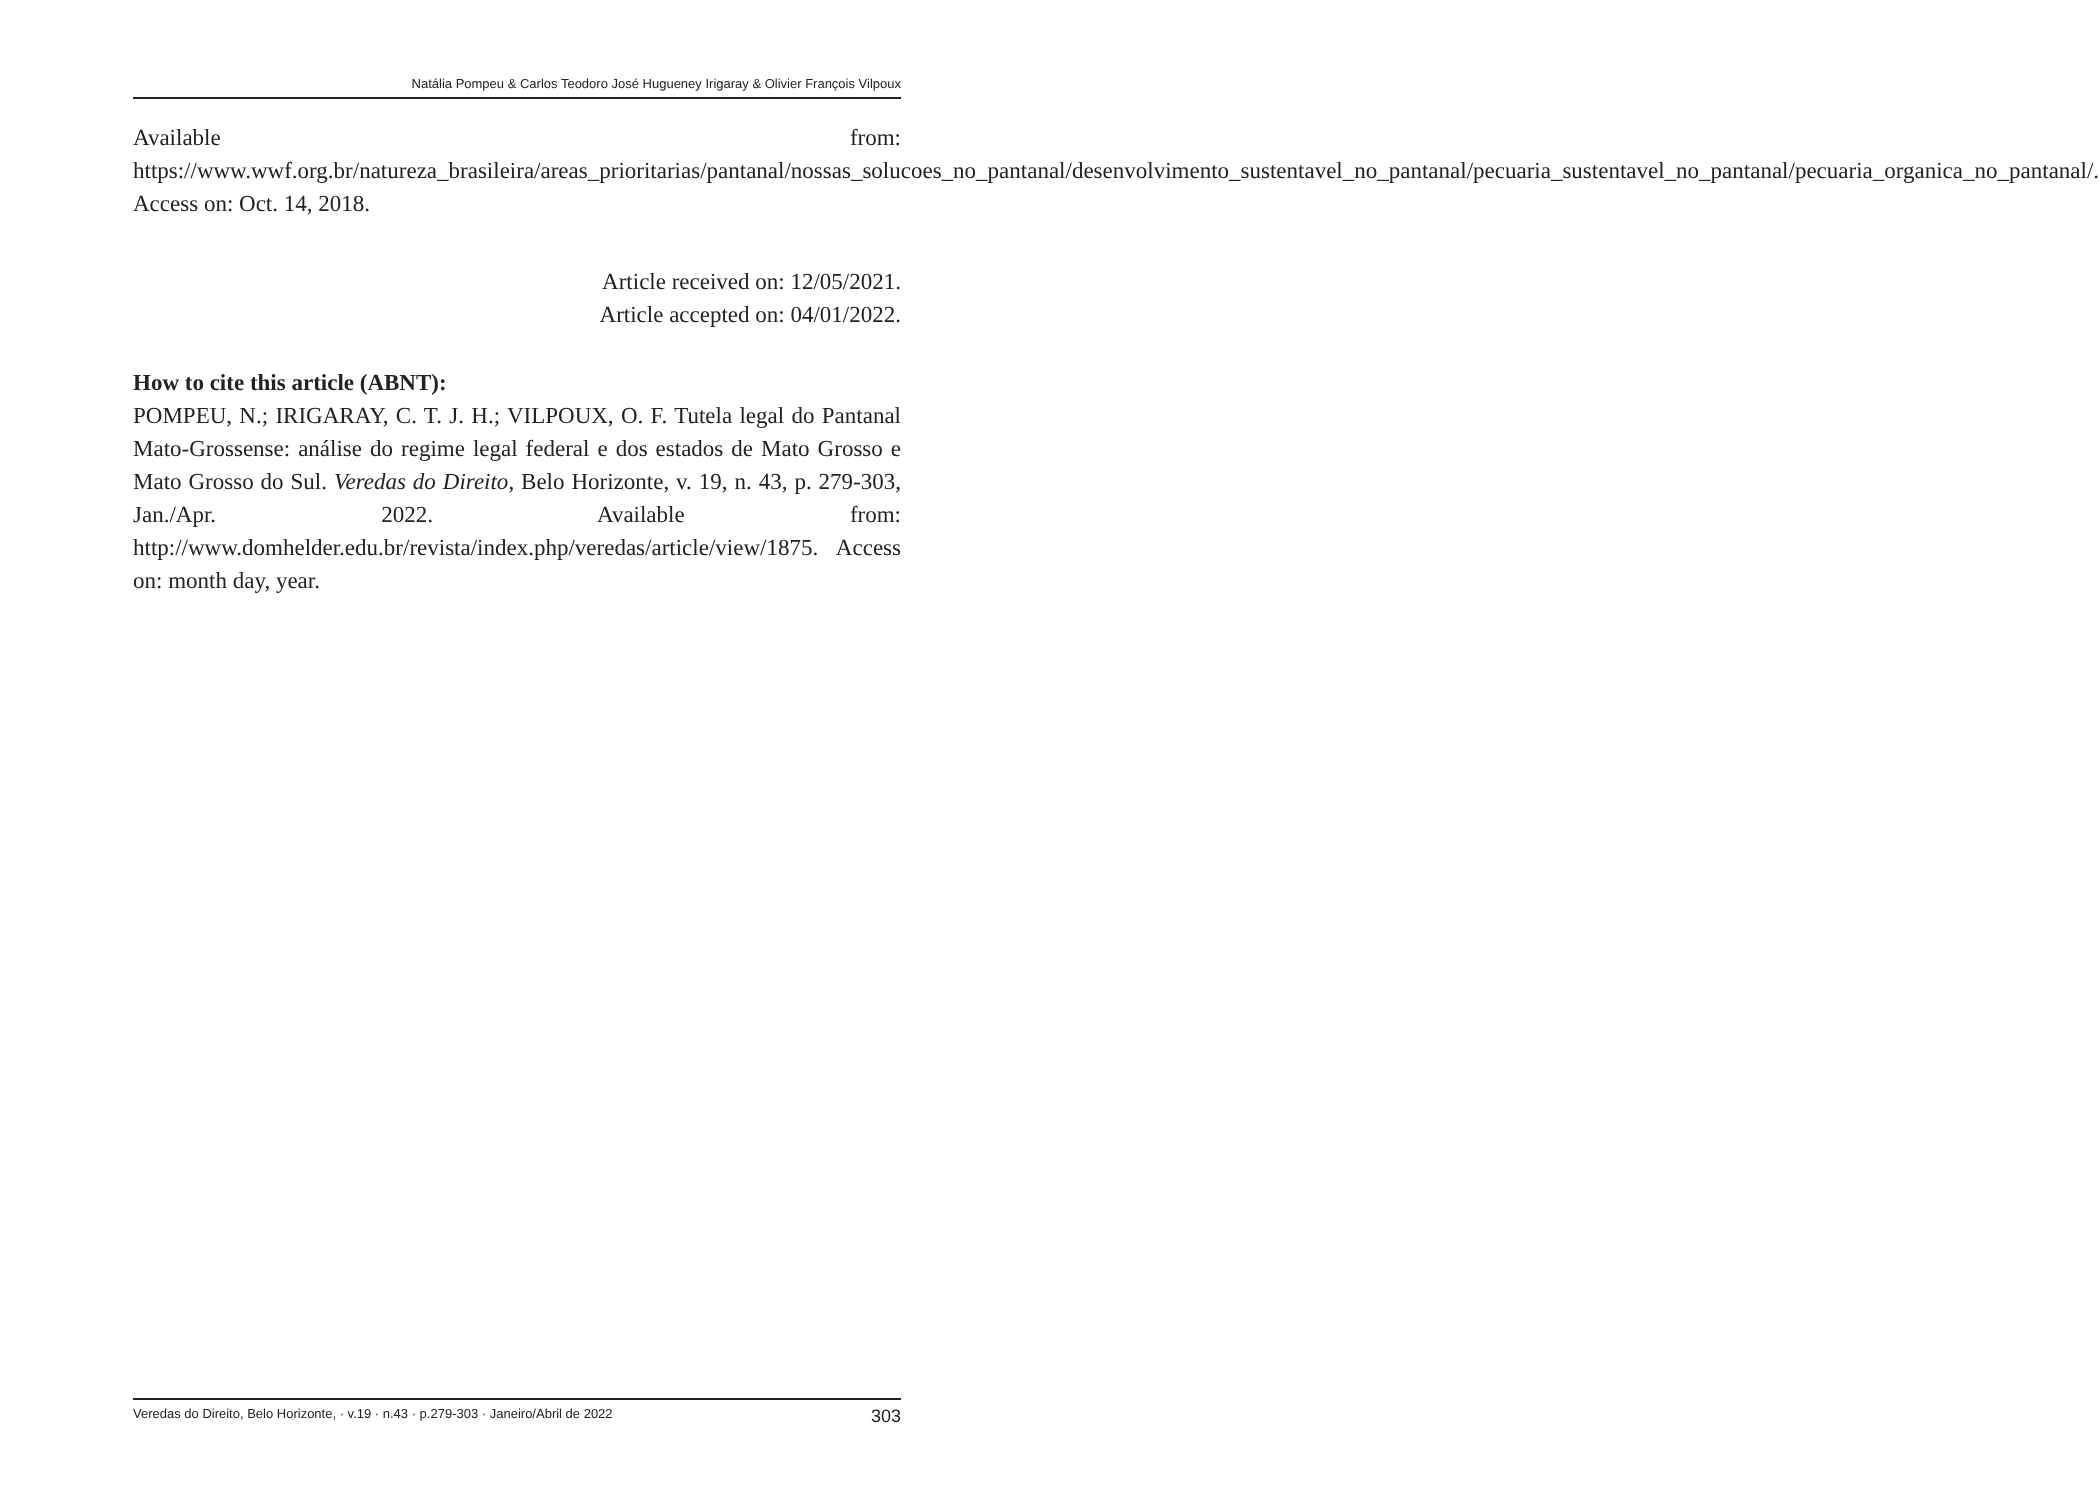Natália Pompeu & Carlos Teodoro José Hugueney Irigaray & Olivier François Vilpoux
Available from: https://www.wwf.org.br/natureza_brasileira/areas_prioritarias/pantanal/nossas_solucoes_no_pantanal/desenvolvimento_sustentavel_no_pantanal/pecuaria_sustentavel_no_pantanal/pecuaria_organica_no_pantanal/. Access on: Oct. 14, 2018.
Article received on: 12/05/2021.
Article accepted on: 04/01/2022.
How to cite this article (ABNT):
POMPEU, N.; IRIGARAY, C. T. J. H.; VILPOUX, O. F. Tutela legal do Pantanal Mato-Grossense: análise do regime legal federal e dos estados de Mato Grosso e Mato Grosso do Sul. Veredas do Direito, Belo Horizonte, v. 19, n. 43, p. 279-303, Jan./Apr. 2022. Available from: http://www.domhelder.edu.br/revista/index.php/veredas/article/view/1875. Access on: month day, year.
Veredas do Direito, Belo Horizonte, · v.19 · n.43 · p.279-303 · Janeiro/Abril de 2022 303